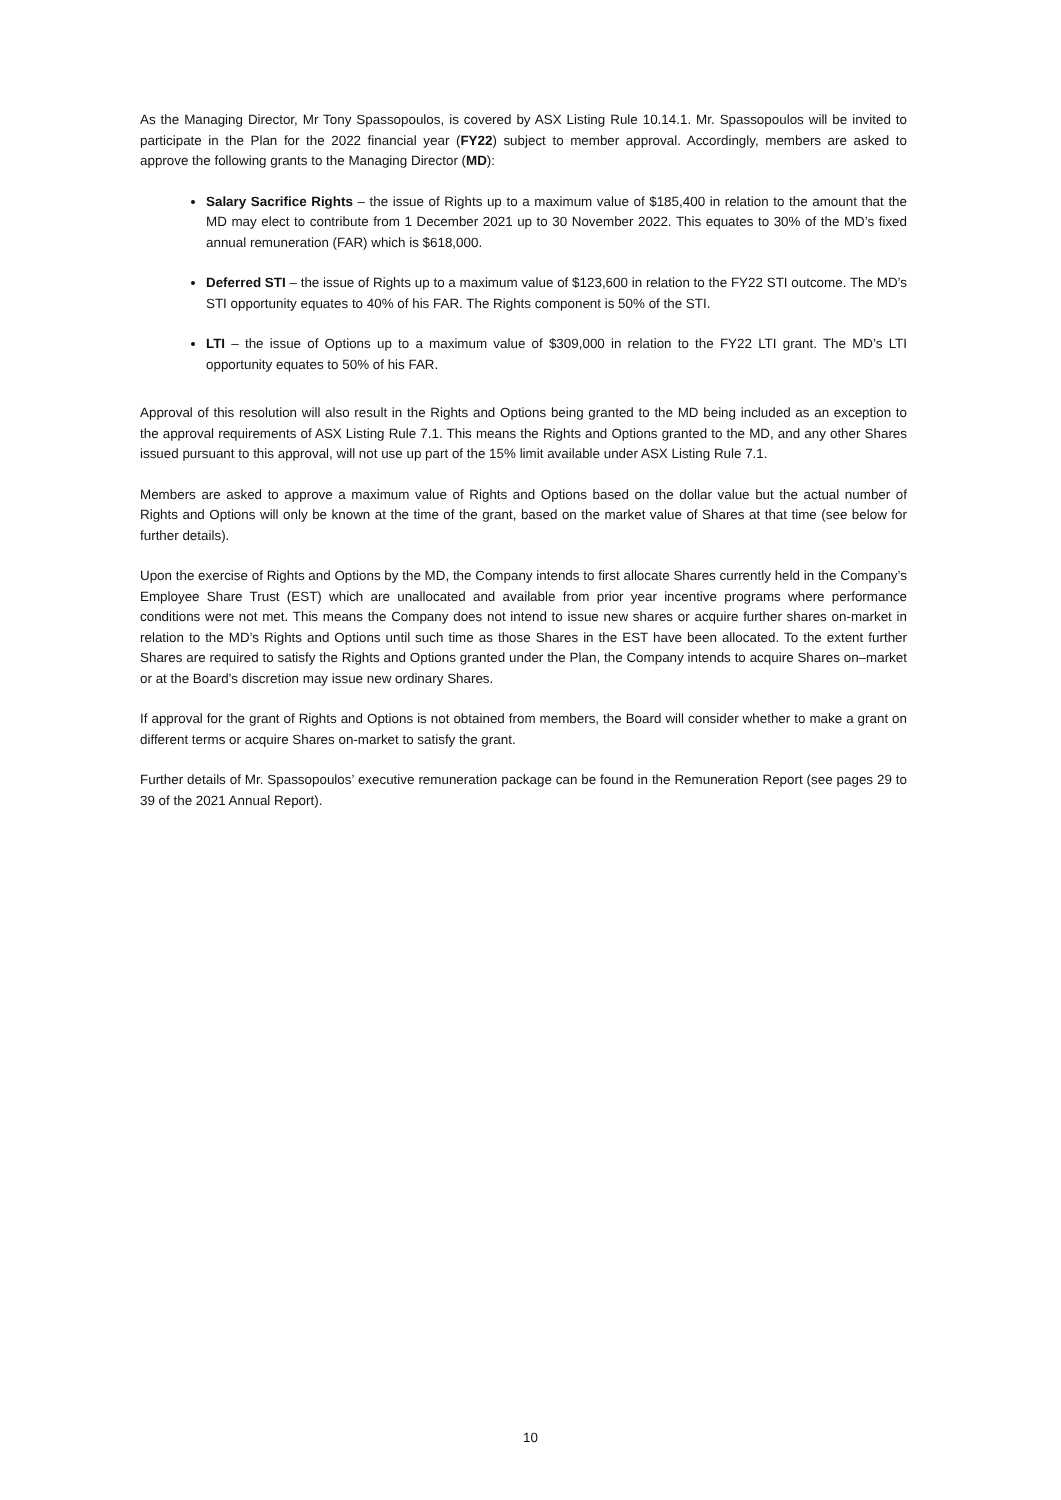As the Managing Director, Mr Tony Spassopoulos, is covered by ASX Listing Rule 10.14.1. Mr. Spassopoulos will be invited to participate in the Plan for the 2022 financial year (FY22) subject to member approval. Accordingly, members are asked to approve the following grants to the Managing Director (MD):
Salary Sacrifice Rights – the issue of Rights up to a maximum value of $185,400 in relation to the amount that the MD may elect to contribute from 1 December 2021 up to 30 November 2022. This equates to 30% of the MD’s fixed annual remuneration (FAR) which is $618,000.
Deferred STI – the issue of Rights up to a maximum value of $123,600 in relation to the FY22 STI outcome. The MD’s STI opportunity equates to 40% of his FAR. The Rights component is 50% of the STI.
LTI – the issue of Options up to a maximum value of $309,000 in relation to the FY22 LTI grant. The MD’s LTI opportunity equates to 50% of his FAR.
Approval of this resolution will also result in the Rights and Options being granted to the MD being included as an exception to the approval requirements of ASX Listing Rule 7.1. This means the Rights and Options granted to the MD, and any other Shares issued pursuant to this approval, will not use up part of the 15% limit available under ASX Listing Rule 7.1.
Members are asked to approve a maximum value of Rights and Options based on the dollar value but the actual number of Rights and Options will only be known at the time of the grant, based on the market value of Shares at that time (see below for further details).
Upon the exercise of Rights and Options by the MD, the Company intends to first allocate Shares currently held in the Company’s Employee Share Trust (EST) which are unallocated and available from prior year incentive programs where performance conditions were not met. This means the Company does not intend to issue new shares or acquire further shares on-market in relation to the MD’s Rights and Options until such time as those Shares in the EST have been allocated. To the extent further Shares are required to satisfy the Rights and Options granted under the Plan, the Company intends to acquire Shares on–market or at the Board’s discretion may issue new ordinary Shares.
If approval for the grant of Rights and Options is not obtained from members, the Board will consider whether to make a grant on different terms or acquire Shares on-market to satisfy the grant.
Further details of Mr. Spassopoulos’ executive remuneration package can be found in the Remuneration Report (see pages 29 to 39 of the 2021 Annual Report).
10